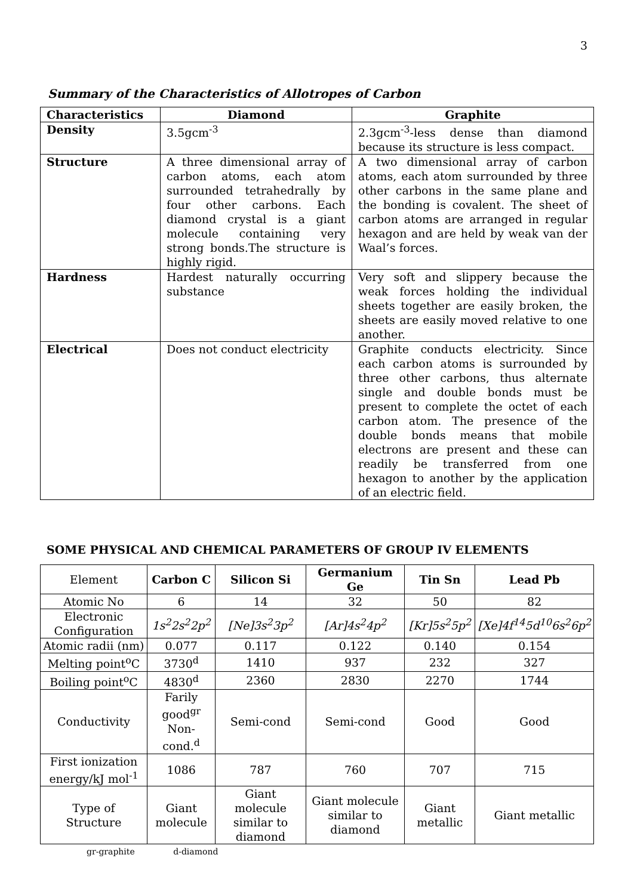3
Summary of the Characteristics of Allotropes of Carbon
| Characteristics | Diamond | Graphite |
| --- | --- | --- |
| Density | 3.5gcm<sup>-3</sup> | 2.3gcm<sup>-3</sup>-less dense than diamond because its structure is less compact. |
| Structure | A three dimensional array of carbon atoms, each atom surrounded tetrahedrally by four other carbons. Each diamond crystal is a giant molecule containing very strong bonds.The structure is highly rigid. | A two dimensional array of carbon atoms, each atom surrounded by three other carbons in the same plane and the bonding is covalent. The sheet of carbon atoms are arranged in regular hexagon and are held by weak van der Waal’s forces. |
| Hardness | Hardest naturally occurring substance | Very soft and slippery because the weak forces holding the individual sheets together are easily broken, the sheets are easily moved relative to one another. |
| Electrical | Does not conduct electricity | Graphite conducts electricity. Since each carbon atoms is surrounded by three other carbons, thus alternate single and double bonds must be present to complete the octet of each carbon atom. The presence of the double bonds means that mobile electrons are present and these can readily be transferred from one hexagon to another by the application of an electric field. |
SOME PHYSICAL AND CHEMICAL PARAMETERS OF GROUP IV ELEMENTS
| Element | Carbon C | Silicon Si | Germanium Ge | Tin Sn | Lead Pb |
| Atomic No | 6 | 14 | 32 | 50 | 82 |
| Electronic Configuration | 1s<sup>2</sup>2s<sup>2</sup>2p<sup>2</sup> | [Ne]3s<sup>2</sup>3p<sup>2</sup> | [Ar]4s<sup>2</sup>4p<sup>2</sup> | [Kr]5s<sup>2</sup>5p<sup>2</sup> | [Xe]4f<sup>14</sup>5d<sup>10</sup>6s<sup>2</sup>6p<sup>2</sup> |
| Atomic radii (nm) | 0.077 | 0.117 | 0.122 | 0.140 | 0.154 |
| Melting point<sup>o</sup>C | 3730<sup>d</sup> | 1410 | 937 | 232 | 327 |
| Boiling point<sup>o</sup>C | 4830<sup>d</sup> | 2360 | 2830 | 2270 | 1744 |
| Conductivity | Farily good<sup>gr</sup> Non-cond.<sup>d</sup> | Semi-cond | Semi-cond | Good | Good |
| First ionization energy/kJ mol<sup>-1</sup> | 1086 | 787 | 760 | 707 | 715 |
| Type of Structure | Giant molecule | Giant molecule similar to diamond | Giant molecule similar to diamond | Giant metallic | Giant metallic |
gr-graphite d-diamond